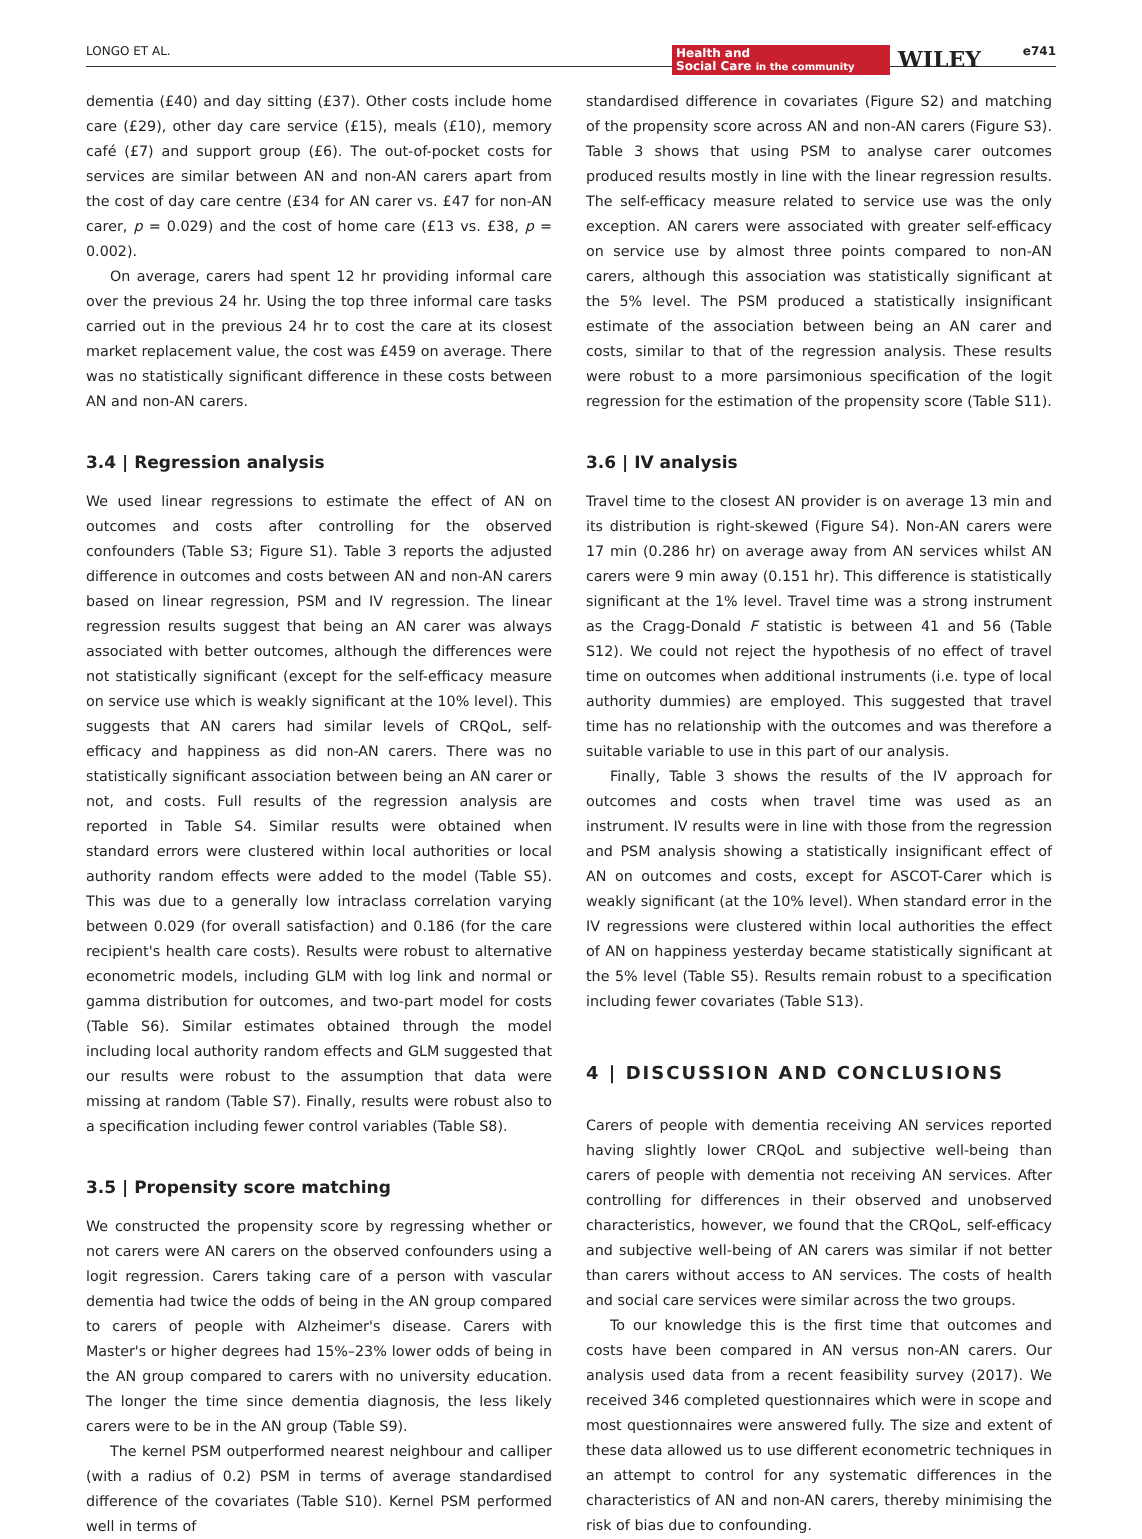LONGO ET AL. Health and
Social Care in the community WILEY e741
dementia (£40) and day sitting (£37). Other costs include home care (£29), other day care service (£15), meals (£10), memory café (£7) and support group (£6). The out-of-pocket costs for services are similar between AN and non-AN carers apart from the cost of day care centre (£34 for AN carer vs. £47 for non-AN carer, p = 0.029) and the cost of home care (£13 vs. £38, p = 0.002).
On average, carers had spent 12 hr providing informal care over the previous 24 hr. Using the top three informal care tasks carried out in the previous 24 hr to cost the care at its closest market replacement value, the cost was £459 on average. There was no statistically significant difference in these costs between AN and non-AN carers.
3.4 | Regression analysis
We used linear regressions to estimate the effect of AN on outcomes and costs after controlling for the observed confounders (Table S3; Figure S1). Table 3 reports the adjusted difference in outcomes and costs between AN and non-AN carers based on linear regression, PSM and IV regression. The linear regression results suggest that being an AN carer was always associated with better outcomes, although the differences were not statistically significant (except for the self-efficacy measure on service use which is weakly significant at the 10% level). This suggests that AN carers had similar levels of CRQoL, self-efficacy and happiness as did non-AN carers. There was no statistically significant association between being an AN carer or not, and costs. Full results of the regression analysis are reported in Table S4. Similar results were obtained when standard errors were clustered within local authorities or local authority random effects were added to the model (Table S5). This was due to a generally low intraclass correlation varying between 0.029 (for overall satisfaction) and 0.186 (for the care recipient's health care costs). Results were robust to alternative econometric models, including GLM with log link and normal or gamma distribution for outcomes, and two-part model for costs (Table S6). Similar estimates obtained through the model including local authority random effects and GLM suggested that our results were robust to the assumption that data were missing at random (Table S7). Finally, results were robust also to a specification including fewer control variables (Table S8).
3.5 | Propensity score matching
We constructed the propensity score by regressing whether or not carers were AN carers on the observed confounders using a logit regression. Carers taking care of a person with vascular dementia had twice the odds of being in the AN group compared to carers of people with Alzheimer's disease. Carers with Master's or higher degrees had 15%–23% lower odds of being in the AN group compared to carers with no university education. The longer the time since dementia diagnosis, the less likely carers were to be in the AN group (Table S9).
The kernel PSM outperformed nearest neighbour and calliper (with a radius of 0.2) PSM in terms of average standardised difference of the covariates (Table S10). Kernel PSM performed well in terms of
standardised difference in covariates (Figure S2) and matching of the propensity score across AN and non-AN carers (Figure S3). Table 3 shows that using PSM to analyse carer outcomes produced results mostly in line with the linear regression results. The self-efficacy measure related to service use was the only exception. AN carers were associated with greater self-efficacy on service use by almost three points compared to non-AN carers, although this association was statistically significant at the 5% level. The PSM produced a statistically insignificant estimate of the association between being an AN carer and costs, similar to that of the regression analysis. These results were robust to a more parsimonious specification of the logit regression for the estimation of the propensity score (Table S11).
3.6 | IV analysis
Travel time to the closest AN provider is on average 13 min and its distribution is right-skewed (Figure S4). Non-AN carers were 17 min (0.286 hr) on average away from AN services whilst AN carers were 9 min away (0.151 hr). This difference is statistically significant at the 1% level. Travel time was a strong instrument as the Cragg-Donald F statistic is between 41 and 56 (Table S12). We could not reject the hypothesis of no effect of travel time on outcomes when additional instruments (i.e. type of local authority dummies) are employed. This suggested that travel time has no relationship with the outcomes and was therefore a suitable variable to use in this part of our analysis.
Finally, Table 3 shows the results of the IV approach for outcomes and costs when travel time was used as an instrument. IV results were in line with those from the regression and PSM analysis showing a statistically insignificant effect of AN on outcomes and costs, except for ASCOT-Carer which is weakly significant (at the 10% level). When standard error in the IV regressions were clustered within local authorities the effect of AN on happiness yesterday became statistically significant at the 5% level (Table S5). Results remain robust to a specification including fewer covariates (Table S13).
4 | DISCUSSION AND CONCLUSIONS
Carers of people with dementia receiving AN services reported having slightly lower CRQoL and subjective well-being than carers of people with dementia not receiving AN services. After controlling for differences in their observed and unobserved characteristics, however, we found that the CRQoL, self-efficacy and subjective well-being of AN carers was similar if not better than carers without access to AN services. The costs of health and social care services were similar across the two groups.
To our knowledge this is the first time that outcomes and costs have been compared in AN versus non-AN carers. Our analysis used data from a recent feasibility survey (2017). We received 346 completed questionnaires which were in scope and most questionnaires were answered fully. The size and extent of these data allowed us to use different econometric techniques in an attempt to control for any systematic differences in the characteristics of AN and non-AN carers, thereby minimising the risk of bias due to confounding.